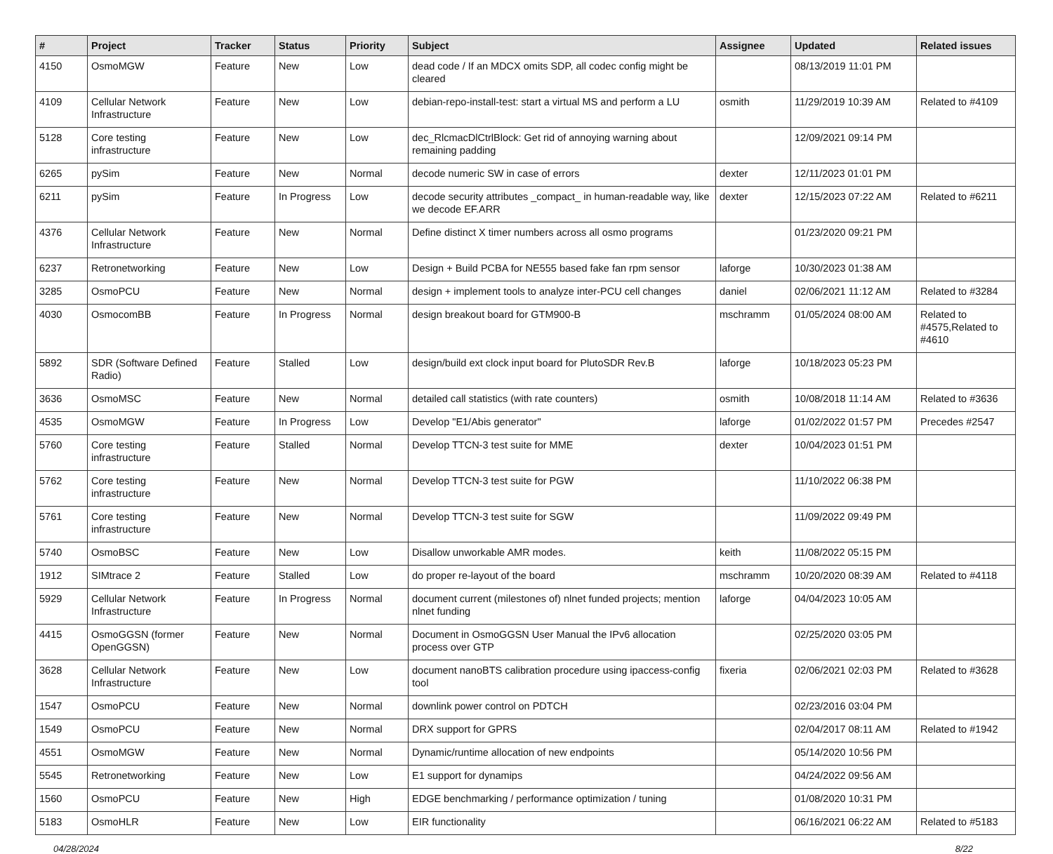| # | Project | Tracker | Status | Priority | Subject | Assignee | Updated | Related issues |
| --- | --- | --- | --- | --- | --- | --- | --- | --- |
| 4150 | OsmoMGW | Feature | New | Low | dead code / If an MDCX omits SDP, all codec config might be cleared | | 08/13/2019 11:01 PM | |
| 4109 | Cellular Network Infrastructure | Feature | New | Low | debian-repo-install-test: start a virtual MS and perform a LU | osmith | 11/29/2019 10:39 AM | Related to #4109 |
| 5128 | Core testing infrastructure | Feature | New | Low | dec_RlcmacDlCtrlBlock: Get rid of annoying warning about remaining padding | | 12/09/2021 09:14 PM | |
| 6265 | pySim | Feature | New | Normal | decode numeric SW in case of errors | dexter | 12/11/2023 01:01 PM | |
| 6211 | pySim | Feature | In Progress | Low | decode security attributes _compact_ in human-readable way, like we decode EF.ARR | dexter | 12/15/2023 07:22 AM | Related to #6211 |
| 4376 | Cellular Network Infrastructure | Feature | New | Normal | Define distinct X timer numbers across all osmo programs | | 01/23/2020 09:21 PM | |
| 6237 | Retronetworking | Feature | New | Low | Design + Build PCBA for NE555 based fake fan rpm sensor | laforge | 10/30/2023 01:38 AM | |
| 3285 | OsmoPCU | Feature | New | Normal | design + implement tools to analyze inter-PCU cell changes | daniel | 02/06/2021 11:12 AM | Related to #3284 |
| 4030 | OsmocomBB | Feature | In Progress | Normal | design breakout board for GTM900-B | mschramm | 01/05/2024 08:00 AM | Related to #4575,Related to #4610 |
| 5892 | SDR (Software Defined Radio) | Feature | Stalled | Low | design/build ext clock input board for PlutoSDR Rev.B | laforge | 10/18/2023 05:23 PM | |
| 3636 | OsmoMSC | Feature | New | Normal | detailed call statistics (with rate counters) | osmith | 10/08/2018 11:14 AM | Related to #3636 |
| 4535 | OsmoMGW | Feature | In Progress | Low | Develop "E1/Abis generator" | laforge | 01/02/2022 01:57 PM | Precedes #2547 |
| 5760 | Core testing infrastructure | Feature | Stalled | Normal | Develop TTCN-3 test suite for MME | dexter | 10/04/2023 01:51 PM | |
| 5762 | Core testing infrastructure | Feature | New | Normal | Develop TTCN-3 test suite for PGW | | 11/10/2022 06:38 PM | |
| 5761 | Core testing infrastructure | Feature | New | Normal | Develop TTCN-3 test suite for SGW | | 11/09/2022 09:49 PM | |
| 5740 | OsmoBSC | Feature | New | Low | Disallow unworkable AMR modes. | keith | 11/08/2022 05:15 PM | |
| 1912 | SIMtrace 2 | Feature | Stalled | Low | do proper re-layout of the board | mschramm | 10/20/2020 08:39 AM | Related to #4118 |
| 5929 | Cellular Network Infrastructure | Feature | In Progress | Normal | document current (milestones of) nlnet funded projects; mention nlnet funding | laforge | 04/04/2023 10:05 AM | |
| 4415 | OsmoGGSN (former OpenGGSN) | Feature | New | Normal | Document in OsmoGGSN User Manual the IPv6 allocation process over GTP | | 02/25/2020 03:05 PM | |
| 3628 | Cellular Network Infrastructure | Feature | New | Low | document nanoBTS calibration procedure using ipaccess-config tool | fixeria | 02/06/2021 02:03 PM | Related to #3628 |
| 1547 | OsmoPCU | Feature | New | Normal | downlink power control on PDTCH | | 02/23/2016 03:04 PM | |
| 1549 | OsmoPCU | Feature | New | Normal | DRX support for GPRS | | 02/04/2017 08:11 AM | Related to #1942 |
| 4551 | OsmoMGW | Feature | New | Normal | Dynamic/runtime allocation of new endpoints | | 05/14/2020 10:56 PM | |
| 5545 | Retronetworking | Feature | New | Low | E1 support for dynamips | | 04/24/2022 09:56 AM | |
| 1560 | OsmoPCU | Feature | New | High | EDGE benchmarking / performance optimization / tuning | | 01/08/2020 10:31 PM | |
| 5183 | OsmoHLR | Feature | New | Low | EIR functionality | | 06/16/2021 06:22 AM | Related to #5183 |
04/28/2024 8/22